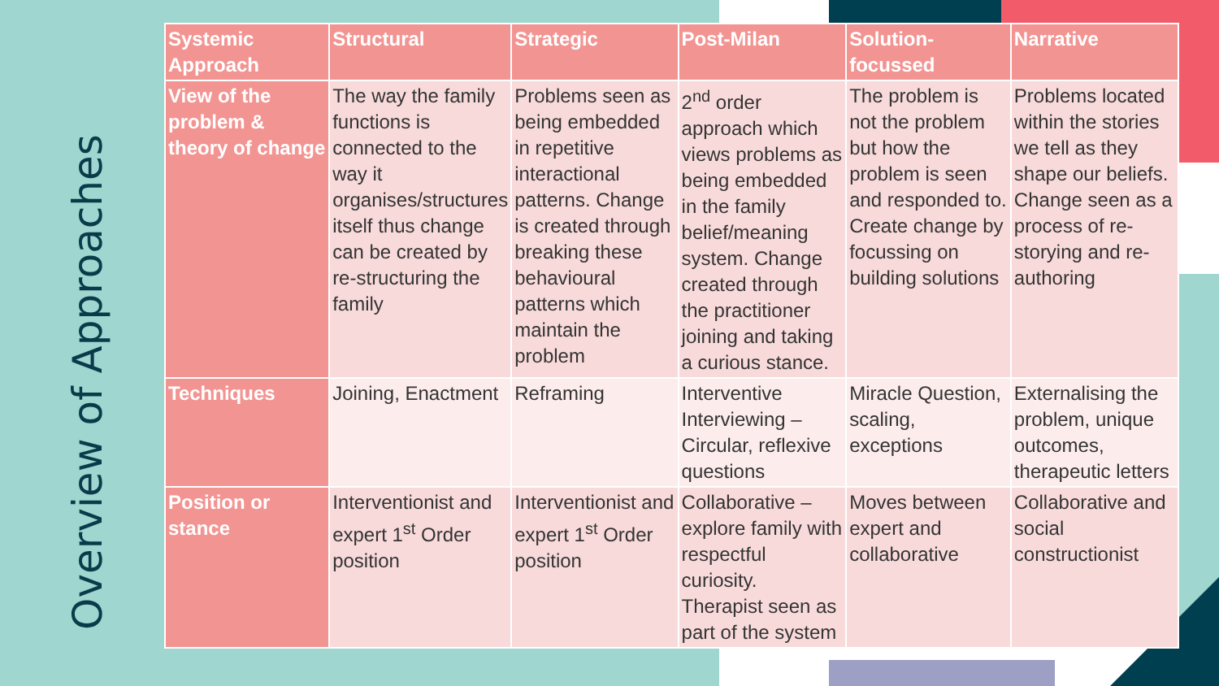Overview of Approaches
| Systemic Approach | Structural | Strategic | Post-Milan | Solution-focussed | Narrative |
| --- | --- | --- | --- | --- | --- |
| View of the problem & theory of change | The way the family functions is connected to the way it organises/structures itself thus change can be created by re-structuring the family | Problems seen as being embedded in repetitive interactional patterns. Change is created through breaking these behavioural patterns which maintain the problem | 2<sup>nd</sup> order approach which views problems as being embedded in the family belief/meaning system. Change created through the practitioner joining and taking a curious stance. | The problem is not the problem but how the problem is seen and responded to. Create change by focussing on building solutions | Problems located within the stories we tell as they shape our beliefs. Change seen as a process of re-storying and re-authoring |
| Techniques | Joining, Enactment | Reframing | Interventive Interviewing – Circular, reflexive questions | Miracle Question, scaling, exceptions | Externalising the problem, unique outcomes, therapeutic letters |
| Position or stance | Interventionist and expert 1<sup>st</sup> Order position | Interventionist and expert 1<sup>st</sup> Order position | Collaborative – explore family with respectful curiosity. Therapist seen as part of the system | Moves between expert and collaborative | Collaborative and social constructionist |